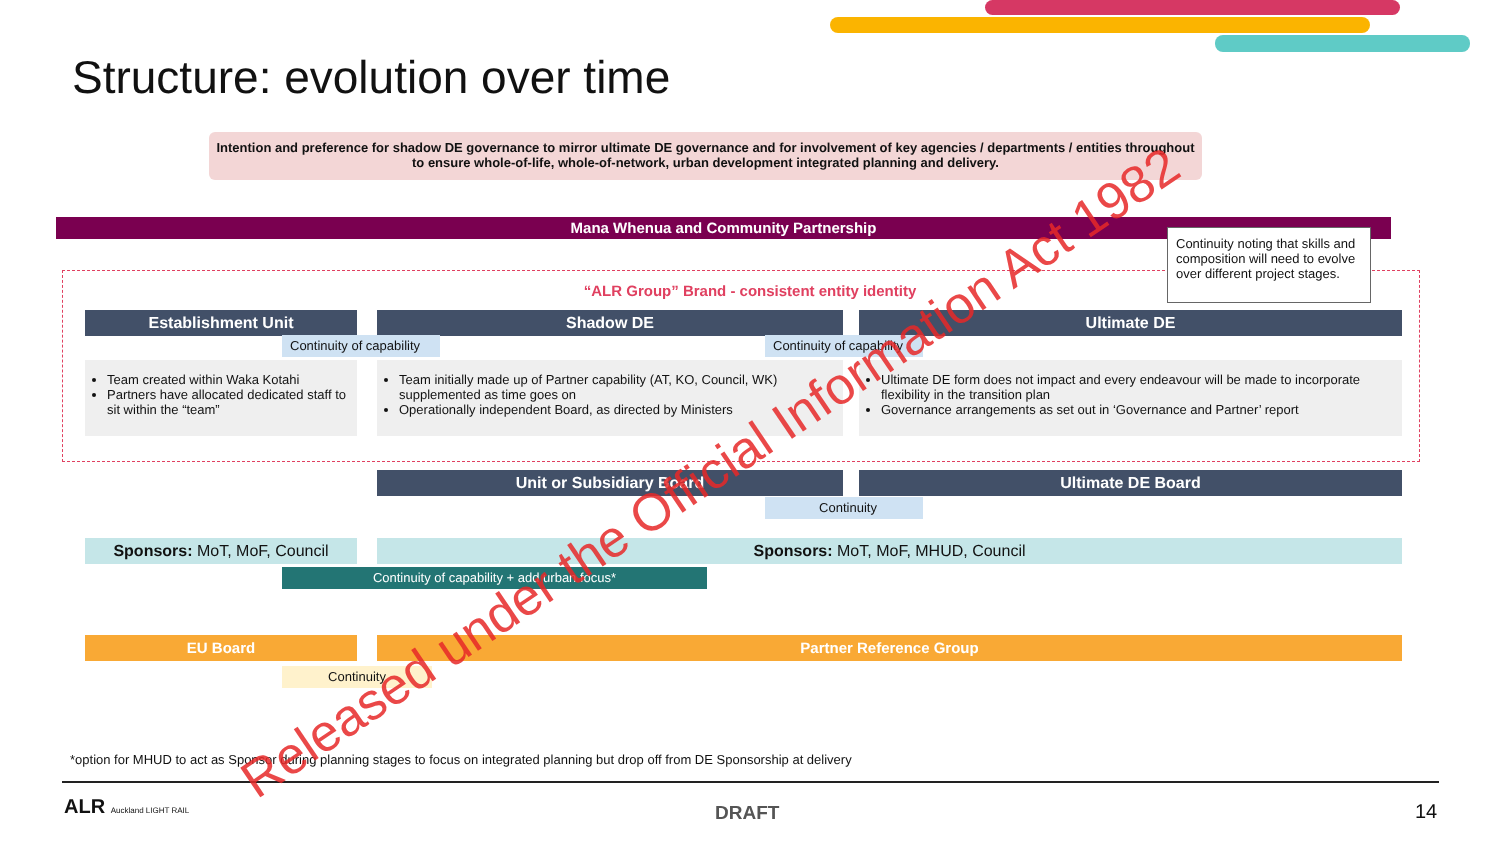Structure: evolution over time
Intention and preference for shadow DE governance to mirror ultimate DE governance and for involvement of key agencies / departments / entities throughout to ensure whole-of-life, whole-of-network, urban development integrated planning and delivery.
Mana Whenua and Community Partnership
Continuity noting that skills and composition will need to evolve over different project stages.
“ALR Group” Brand - consistent entity identity
Establishment Unit Shadow DE Ultimate DE
Continuity of capability
Continuity of capability
Team created within Waka Kotahi
Partners have allocated dedicated staff to sit within the “team”
Team initially made up of Partner capability (AT, KO, Council, WK) supplemented as time goes on
Operationally independent Board, as directed by Ministers
Ultimate DE form does not impact and every endeavour will be made to incorporate flexibility in the transition plan
Governance arrangements as set out in ‘Governance and Partner’ report
Unit or Subsidiary Board Ultimate DE Board
Continuity
Sponsors: MoT, MoF, Council Sponsors: MoT, MoF, MHUD, Council
Continuity of capability + add urban focus*
EU Board Partner Reference Group
Continuity
*option for MHUD to act as Sponsor during planning stages to focus on integrated planning but drop off from DE Sponsorship at delivery
ALR Auckland LIGHT RAIL DRAFT 14
Released under the Official Information Act 1982